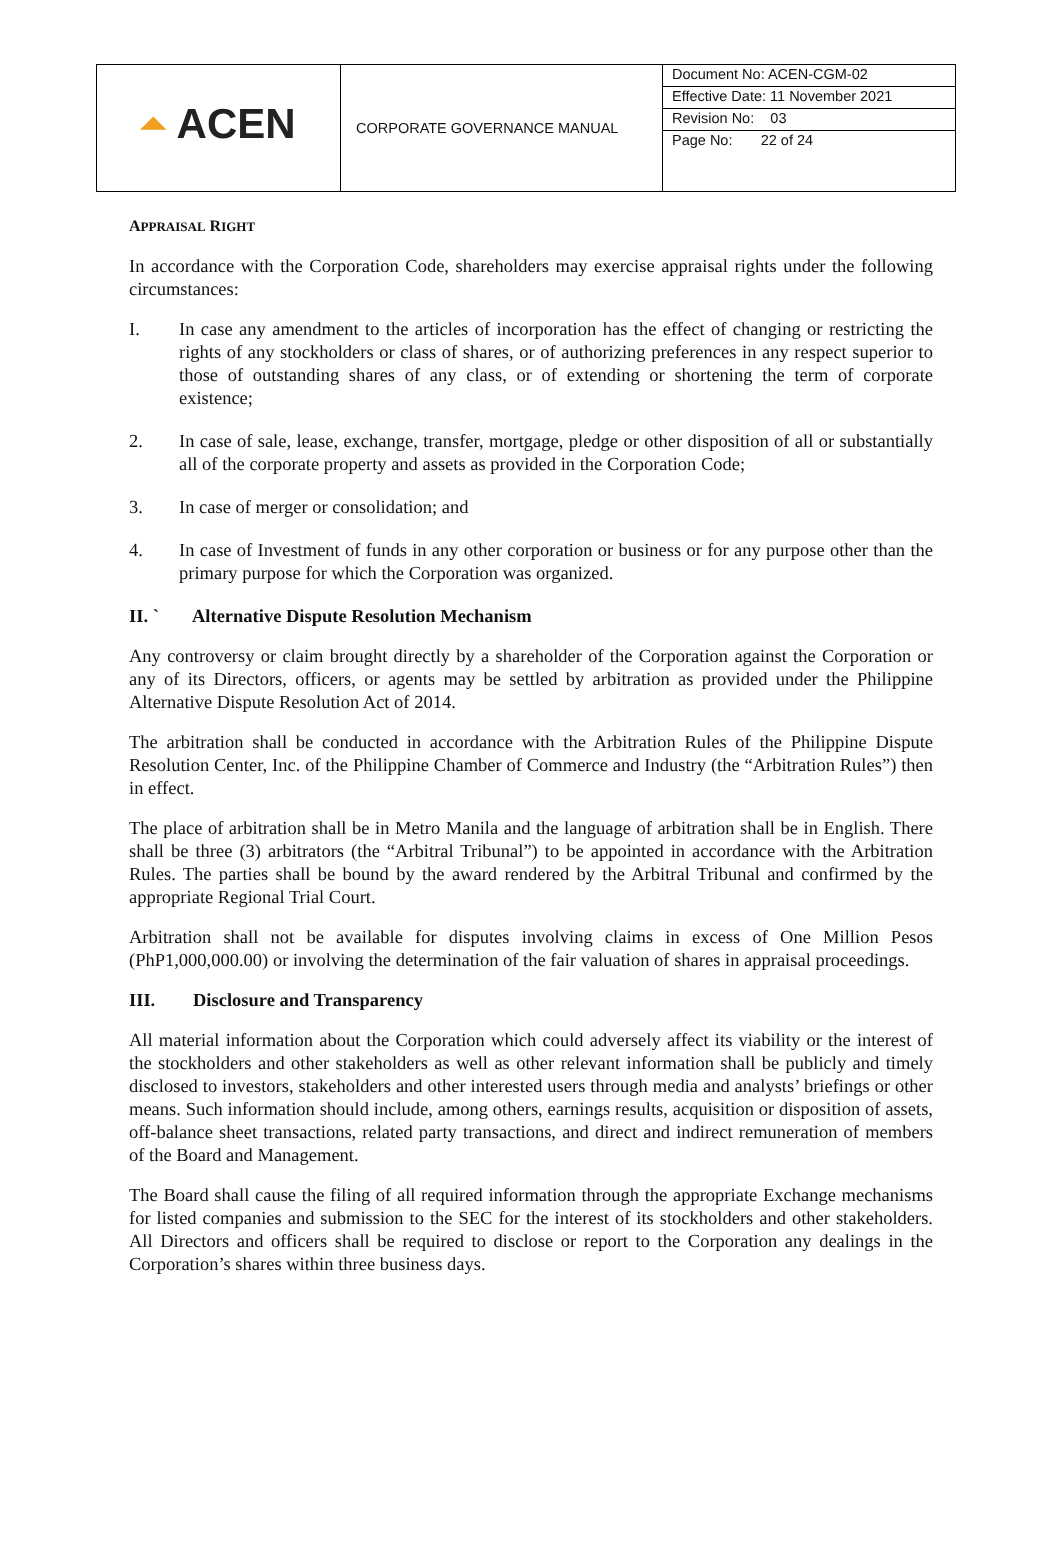| ⏶ ACEN | CORPORATE GOVERNANCE MANUAL | Document No: ACEN-CGM-02 Effective Date: 11 November 2021 Revision No: 03 Page No: 22 of 24 |
APPRAISAL RIGHT
In accordance with the Corporation Code, shareholders may exercise appraisal rights under the following circumstances:
I. In case any amendment to the articles of incorporation has the effect of changing or restricting the rights of any stockholders or class of shares, or of authorizing preferences in any respect superior to those of outstanding shares of any class, or of extending or shortening the term of corporate existence;
2. In case of sale, lease, exchange, transfer, mortgage, pledge or other disposition of all or substantially all of the corporate property and assets as provided in the Corporation Code;
3. In case of merger or consolidation; and
4. In case of Investment of funds in any other corporation or business or for any purpose other than the primary purpose for which the Corporation was organized.
II. ` Alternative Dispute Resolution Mechanism
Any controversy or claim brought directly by a shareholder of the Corporation against the Corporation or any of its Directors, officers, or agents may be settled by arbitration as provided under the Philippine Alternative Dispute Resolution Act of 2014.
The arbitration shall be conducted in accordance with the Arbitration Rules of the Philippine Dispute Resolution Center, Inc. of the Philippine Chamber of Commerce and Industry (the “Arbitration Rules”) then in effect.
The place of arbitration shall be in Metro Manila and the language of arbitration shall be in English. There shall be three (3) arbitrators (the “Arbitral Tribunal”) to be appointed in accordance with the Arbitration Rules. The parties shall be bound by the award rendered by the Arbitral Tribunal and confirmed by the appropriate Regional Trial Court.
Arbitration shall not be available for disputes involving claims in excess of One Million Pesos (PhP1,000,000.00) or involving the determination of the fair valuation of shares in appraisal proceedings.
III. Disclosure and Transparency
All material information about the Corporation which could adversely affect its viability or the interest of the stockholders and other stakeholders as well as other relevant information shall be publicly and timely disclosed to investors, stakeholders and other interested users through media and analysts’ briefings or other means. Such information should include, among others, earnings results, acquisition or disposition of assets, off-balance sheet transactions, related party transactions, and direct and indirect remuneration of members of the Board and Management.
The Board shall cause the filing of all required information through the appropriate Exchange mechanisms for listed companies and submission to the SEC for the interest of its stockholders and other stakeholders. All Directors and officers shall be required to disclose or report to the Corporation any dealings in the Corporation’s shares within three business days.